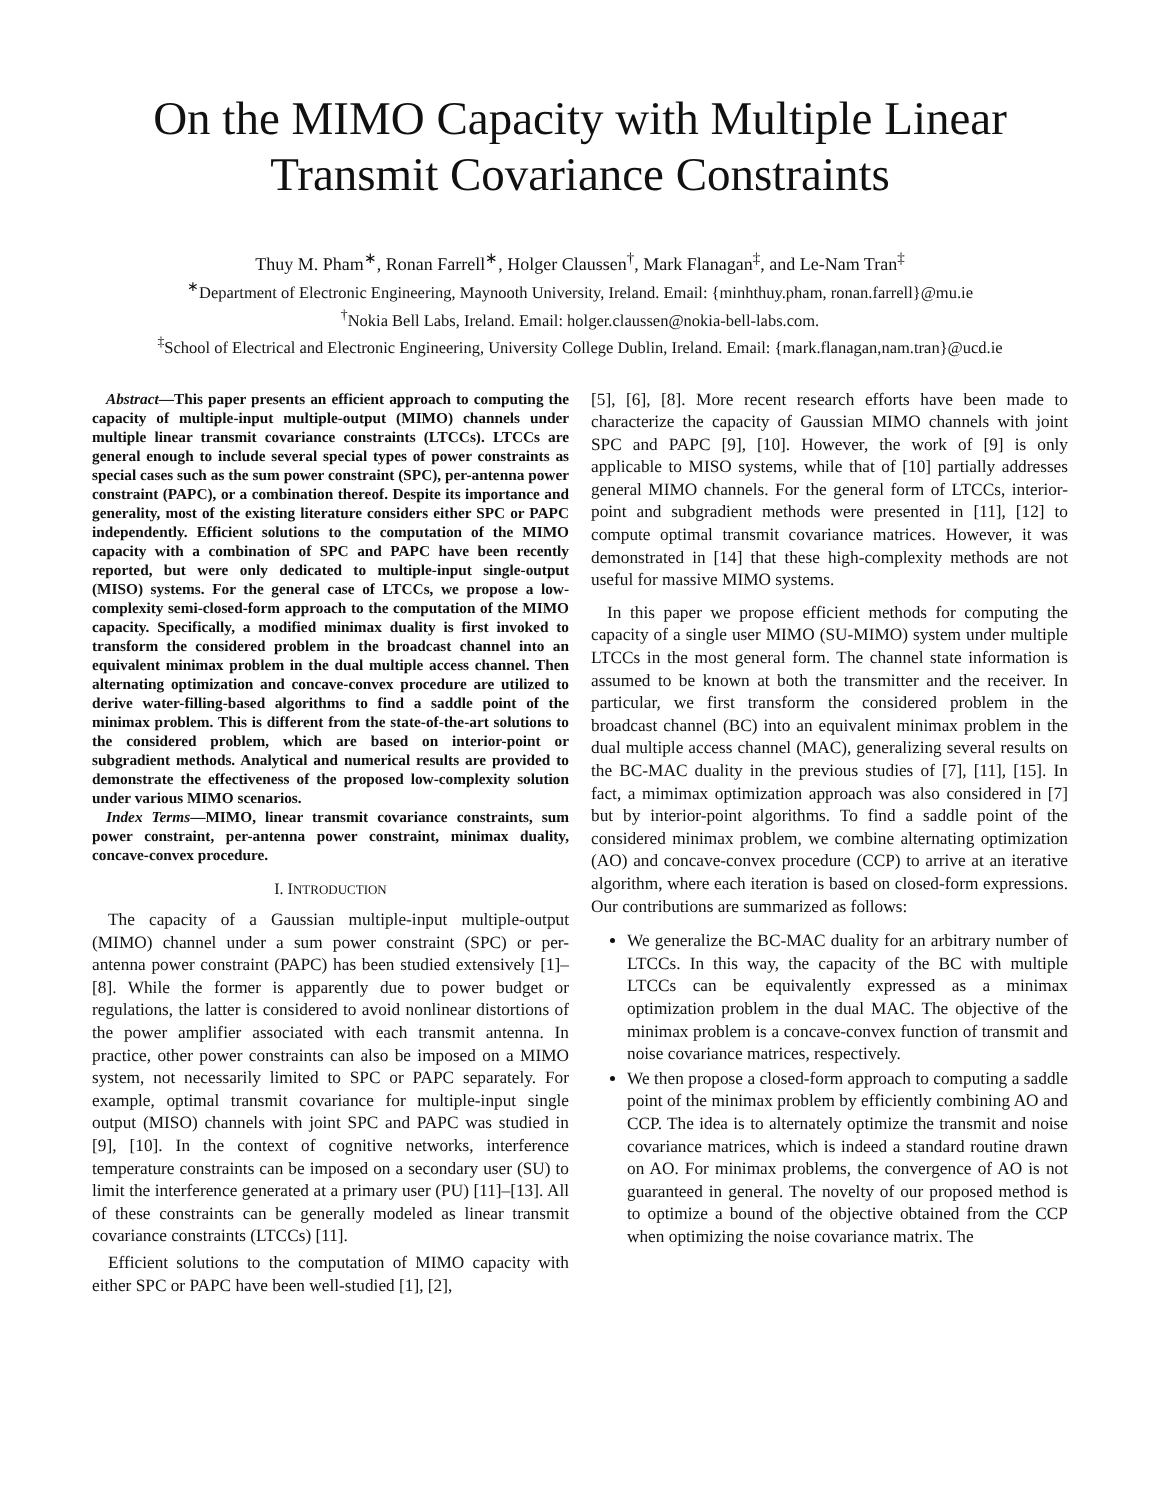On the MIMO Capacity with Multiple Linear
Transmit Covariance Constraints
Thuy M. Pham<sup>∗</sup>, Ronan Farrell<sup>∗</sup>, Holger Claussen<sup>†</sup>, Mark Flanagan<sup>‡</sup>, and Le-Nam Tran<sup>‡</sup>
<sup>∗</sup>Department of Electronic Engineering, Maynooth University, Ireland. Email: {minhthuy.pham, ronan.farrell}@mu.ie
<sup>†</sup> Nokia Bell Labs, Ireland. Email: holger.claussen@nokia-bell-labs.com.
<sup>‡</sup> School of Electrical and Electronic Engineering, University College Dublin, Ireland. Email: {mark.flanagan,nam.tran}@ucd.ie
Abstract—This paper presents an efficient approach to computing the capacity of multiple-input multiple-output (MIMO) channels under multiple linear transmit covariance constraints (LTCCs). LTCCs are general enough to include several special types of power constraints as special cases such as the sum power constraint (SPC), per-antenna power constraint (PAPC), or a combination thereof. Despite its importance and generality, most of the existing literature considers either SPC or PAPC independently. Efficient solutions to the computation of the MIMO capacity with a combination of SPC and PAPC have been recently reported, but were only dedicated to multiple-input single-output (MISO) systems. For the general case of LTCCs, we propose a low-complexity semi-closed-form approach to the computation of the MIMO capacity. Specifically, a modified minimax duality is first invoked to transform the considered problem in the broadcast channel into an equivalent minimax problem in the dual multiple access channel. Then alternating optimization and concave-convex procedure are utilized to derive water-filling-based algorithms to find a saddle point of the minimax problem. This is different from the state-of-the-art solutions to the considered problem, which are based on interior-point or subgradient methods. Analytical and numerical results are provided to demonstrate the effectiveness of the proposed low-complexity solution under various MIMO scenarios.
Index Terms—MIMO, linear transmit covariance constraints, sum power constraint, per-antenna power constraint, minimax duality, concave-convex procedure.
I. INTRODUCTION
The capacity of a Gaussian multiple-input multiple-output (MIMO) channel under a sum power constraint (SPC) or per-antenna power constraint (PAPC) has been studied extensively [1]–[8]. While the former is apparently due to power budget or regulations, the latter is considered to avoid nonlinear distortions of the power amplifier associated with each transmit antenna. In practice, other power constraints can also be imposed on a MIMO system, not necessarily limited to SPC or PAPC separately. For example, optimal transmit covariance for multiple-input single output (MISO) channels with joint SPC and PAPC was studied in [9], [10]. In the context of cognitive networks, interference temperature constraints can be imposed on a secondary user (SU) to limit the interference generated at a primary user (PU) [11]–[13]. All of these constraints can be generally modeled as linear transmit covariance constraints (LTCCs) [11].
Efficient solutions to the computation of MIMO capacity with either SPC or PAPC have been well-studied [1], [2],
[5], [6], [8]. More recent research efforts have been made to characterize the capacity of Gaussian MIMO channels with joint SPC and PAPC [9], [10]. However, the work of [9] is only applicable to MISO systems, while that of [10] partially addresses general MIMO channels. For the general form of LTCCs, interior-point and subgradient methods were presented in [11], [12] to compute optimal transmit covariance matrices. However, it was demonstrated in [14] that these high-complexity methods are not useful for massive MIMO systems.
In this paper we propose efficient methods for computing the capacity of a single user MIMO (SU-MIMO) system under multiple LTCCs in the most general form. The channel state information is assumed to be known at both the transmitter and the receiver. In particular, we first transform the considered problem in the broadcast channel (BC) into an equivalent minimax problem in the dual multiple access channel (MAC), generalizing several results on the BC-MAC duality in the previous studies of [7], [11], [15]. In fact, a mimimax optimization approach was also considered in [7] but by interior-point algorithms. To find a saddle point of the considered minimax problem, we combine alternating optimization (AO) and concave-convex procedure (CCP) to arrive at an iterative algorithm, where each iteration is based on closed-form expressions. Our contributions are summarized as follows:
We generalize the BC-MAC duality for an arbitrary number of LTCCs. In this way, the capacity of the BC with multiple LTCCs can be equivalently expressed as a minimax optimization problem in the dual MAC. The objective of the minimax problem is a concave-convex function of transmit and noise covariance matrices, respectively.
We then propose a closed-form approach to computing a saddle point of the minimax problem by efficiently combining AO and CCP. The idea is to alternately optimize the transmit and noise covariance matrices, which is indeed a standard routine drawn on AO. For minimax problems, the convergence of AO is not guaranteed in general. The novelty of our proposed method is to optimize a bound of the objective obtained from the CCP when optimizing the noise covariance matrix. The